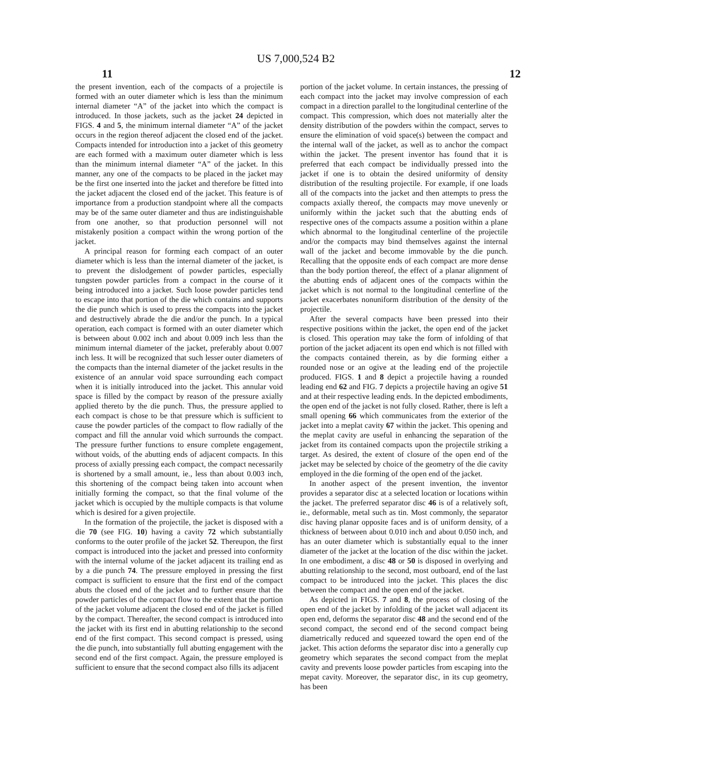US 7,000,524 B2
11 12
the present invention, each of the compacts of a projectile is formed with an outer diameter which is less than the minimum internal diameter “A” of the jacket into which the compact is introduced. In those jackets, such as the jacket 24 depicted in FIGS. 4 and 5, the minimum internal diameter “A” of the jacket occurs in the region thereof adjacent the closed end of the jacket. Compacts intended for introduction into a jacket of this geometry are each formed with a maximum outer diameter which is less than the minimum internal diameter “A” of the jacket. In this manner, any one of the compacts to be placed in the jacket may be the first one inserted into the jacket and therefore be fitted into the jacket adjacent the closed end of the jacket. This feature is of importance from a production standpoint where all the compacts may be of the same outer diameter and thus are indistinguishable from one another, so that production personnel will not mistakenly position a compact within the wrong portion of the jacket.
A principal reason for forming each compact of an outer diameter which is less than the internal diameter of the jacket, is to prevent the dislodgement of powder particles, especially tungsten powder particles from a compact in the course of it being introduced into a jacket. Such loose powder particles tend to escape into that portion of the die which contains and supports the die punch which is used to press the compacts into the jacket and destructively abrade the die and/or the punch. In a typical operation, each compact is formed with an outer diameter which is between about 0.002 inch and about 0.009 inch less than the minimum internal diameter of the jacket, preferably about 0.007 inch less. It will be recognized that such lesser outer diameters of the compacts than the internal diameter of the jacket results in the existence of an annular void space surrounding each compact when it is initially introduced into the jacket. This annular void space is filled by the compact by reason of the pressure axially applied thereto by the die punch. Thus, the pressure applied to each compact is chose to be that pressure which is sufficient to cause the powder particles of the compact to flow radially of the compact and fill the annular void which surrounds the compact. The pressure further functions to ensure complete engagement, without voids, of the abutting ends of adjacent compacts. In this process of axially pressing each compact, the compact necessarily is shortened by a small amount, ie., less than about 0.003 inch, this shortening of the compact being taken into account when initially forming the compact, so that the final volume of the jacket which is occupied by the multiple compacts is that volume which is desired for a given projectile.
In the formation of the projectile, the jacket is disposed with a die 70 (see FIG. 10) having a cavity 72 which substantially conforms to the outer profile of the jacket 52. Thereupon, the first compact is introduced into the jacket and pressed into conformity with the internal volume of the jacket adjacent its trailing end as by a die punch 74. The pressure employed in pressing the first compact is sufficient to ensure that the first end of the compact abuts the closed end of the jacket and to further ensure that the powder particles of the compact flow to the extent that the portion of the jacket volume adjacent the closed end of the jacket is filled by the compact. Thereafter, the second compact is introduced into the jacket with its first end in abutting relationship to the second end of the first compact. This second compact is pressed, using the die punch, into substantially full abutting engagement with the second end of the first compact. Again, the pressure employed is sufficient to ensure that the second compact also fills its adjacent
portion of the jacket volume. In certain instances, the pressing of each compact into the jacket may involve compression of each compact in a direction parallel to the longitudinal centerline of the compact. This compression, which does not materially alter the density distribution of the powders within the compact, serves to ensure the elimination of void space(s) between the compact and the internal wall of the jacket, as well as to anchor the compact within the jacket. The present inventor has found that it is preferred that each compact be individually pressed into the jacket if one is to obtain the desired uniformity of density distribution of the resulting projectile. For example, if one loads all of the compacts into the jacket and then attempts to press the compacts axially thereof, the compacts may move unevenly or uniformly within the jacket such that the abutting ends of respective ones of the compacts assume a position within a plane which abnormal to the longitudinal centerline of the projectile and/or the compacts may bind themselves against the internal wall of the jacket and become immovable by the die punch. Recalling that the opposite ends of each compact are more dense than the body portion thereof, the effect of a planar alignment of the abutting ends of adjacent ones of the compacts within the jacket which is not normal to the longitudinal centerline of the jacket exacerbates nonuniform distribution of the density of the projectile.
After the several compacts have been pressed into their respective positions within the jacket, the open end of the jacket is closed. This operation may take the form of infolding of that portion of the jacket adjacent its open end which is not filled with the compacts contained therein, as by die forming either a rounded nose or an ogive at the leading end of the projectile produced. FIGS. 1 and 8 depict a projectile having a rounded leading end 62 and FIG. 7 depicts a projectile having an ogive 51 and at their respective leading ends. In the depicted embodiments, the open end of the jacket is not fully closed. Rather, there is left a small opening 66 which communicates from the exterior of the jacket into a meplat cavity 67 within the jacket. This opening and the meplat cavity are useful in enhancing the separation of the jacket from its contained compacts upon the projectile striking a target. As desired, the extent of closure of the open end of the jacket may be selected by choice of the geometry of the die cavity employed in the die forming of the open end of the jacket.
In another aspect of the present invention, the inventor provides a separator disc at a selected location or locations within the jacket. The preferred separator disc 46 is of a relatively soft, ie., deformable, metal such as tin. Most commonly, the separator disc having planar opposite faces and is of uniform density, of a thickness of between about 0.010 inch and about 0.050 inch, and has an outer diameter which is substantially equal to the inner diameter of the jacket at the location of the disc within the jacket. In one embodiment, a disc 48 or 50 is disposed in overlying and abutting relationship to the second, most outboard, end of the last compact to be introduced into the jacket. This places the disc between the compact and the open end of the jacket.
As depicted in FIGS. 7 and 8, the process of closing of the open end of the jacket by infolding of the jacket wall adjacent its open end, deforms the separator disc 48 and the second end of the second compact, the second end of the second compact being diametrically reduced and squeezed toward the open end of the jacket. This action deforms the separator disc into a generally cup geometry which separates the second compact from the meplat cavity and prevents loose powder particles from escaping into the mepat cavity. Moreover, the separator disc, in its cup geometry, has been